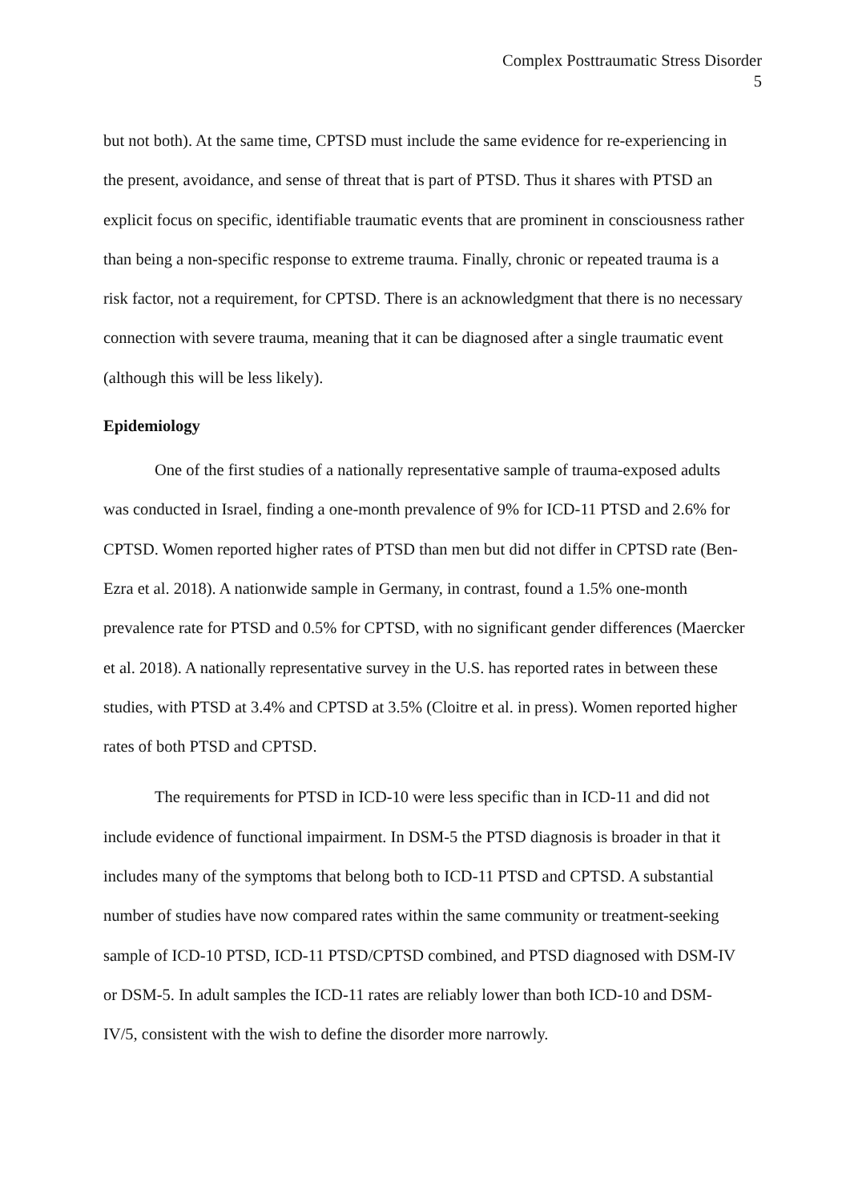Complex Posttraumatic Stress Disorder
5
but not both). At the same time, CPTSD must include the same evidence for re-experiencing in the present, avoidance, and sense of threat that is part of PTSD. Thus it shares with PTSD an explicit focus on specific, identifiable traumatic events that are prominent in consciousness rather than being a non-specific response to extreme trauma. Finally, chronic or repeated trauma is a risk factor, not a requirement, for CPTSD. There is an acknowledgment that there is no necessary connection with severe trauma, meaning that it can be diagnosed after a single traumatic event (although this will be less likely).
Epidemiology
One of the first studies of a nationally representative sample of trauma-exposed adults was conducted in Israel, finding a one-month prevalence of 9% for ICD-11 PTSD and 2.6% for CPTSD. Women reported higher rates of PTSD than men but did not differ in CPTSD rate (Ben-Ezra et al. 2018). A nationwide sample in Germany, in contrast, found a 1.5% one-month prevalence rate for PTSD and 0.5% for CPTSD, with no significant gender differences (Maercker et al. 2018). A nationally representative survey in the U.S. has reported rates in between these studies, with PTSD at 3.4% and CPTSD at 3.5% (Cloitre et al. in press). Women reported higher rates of both PTSD and CPTSD.
The requirements for PTSD in ICD-10 were less specific than in ICD-11 and did not include evidence of functional impairment. In DSM-5 the PTSD diagnosis is broader in that it includes many of the symptoms that belong both to ICD-11 PTSD and CPTSD. A substantial number of studies have now compared rates within the same community or treatment-seeking sample of ICD-10 PTSD, ICD-11 PTSD/CPTSD combined, and PTSD diagnosed with DSM-IV or DSM-5. In adult samples the ICD-11 rates are reliably lower than both ICD-10 and DSM-IV/5, consistent with the wish to define the disorder more narrowly.